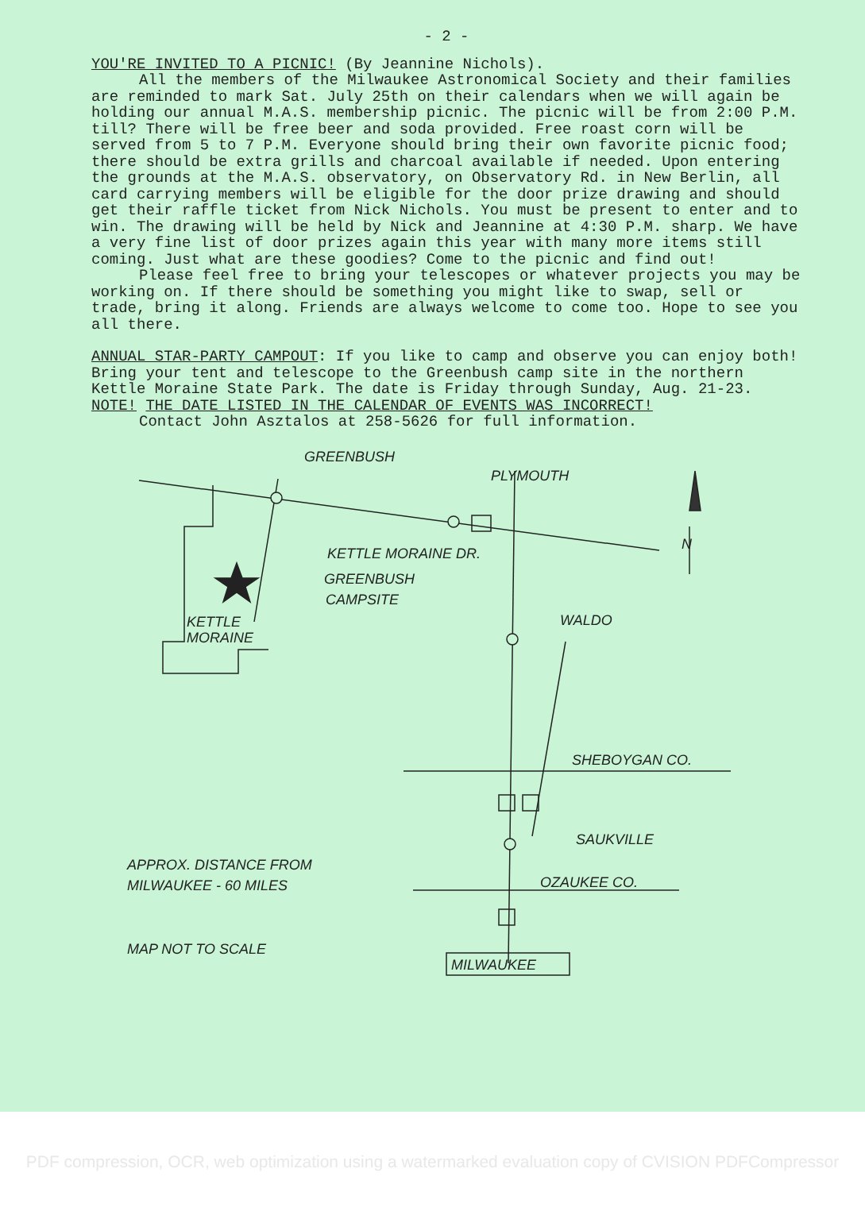- 2 -
YOU'RE INVITED TO A PICNIC! (By Jeannine Nichols).
All the members of the Milwaukee Astronomical Society and their families are reminded to mark Sat. July 25th on their calendars when we will again be holding our annual M.A.S. membership picnic. The picnic will be from 2:00 P.M. till? There will be free beer and soda provided. Free roast corn will be served from 5 to 7 P.M. Everyone should bring their own favorite picnic food; there should be extra grills and charcoal available if needed. Upon entering the grounds at the M.A.S. observatory, on Observatory Rd. in New Berlin, all card carrying members will be eligible for the door prize drawing and should get their raffle ticket from Nick Nichols. You must be present to enter and to win. The drawing will be held by Nick and Jeannine at 4:30 P.M. sharp. We have a very fine list of door prizes again this year with many more items still coming. Just what are these goodies? Come to the picnic and find out!
Please feel free to bring your telescopes or whatever projects you may be working on. If there should be something you might like to swap, sell or trade, bring it along. Friends are always welcome to come too. Hope to see you all there.
ANNUAL STAR-PARTY CAMPOUT: If you like to camp and observe you can enjoy both! Bring your tent and telescope to the Greenbush camp site in the northern Kettle Moraine State Park. The date is Friday through Sunday, Aug. 21-23. NOTE! THE DATE LISTED IN THE CALENDAR OF EVENTS WAS INCORRECT!
Contact John Asztalos at 258-5626 for full information.
GREENBUSH
PLYMOUTH
N
KETTLE MORAINE DR.
GREENBUSH
CAMPSITE
KETTLE
MORAINE
WALDO
SHEBOYGAN CO.
SAUKVILLE
APPROX. DISTANCE FROM
MILWAUKEE - 60 MILES
OZAUKEE CO.
MAP NOT TO SCALE
MILWAUKEE
PDF compression, OCR, web optimization using a watermarked evaluation copy of CVISION PDFCompressor